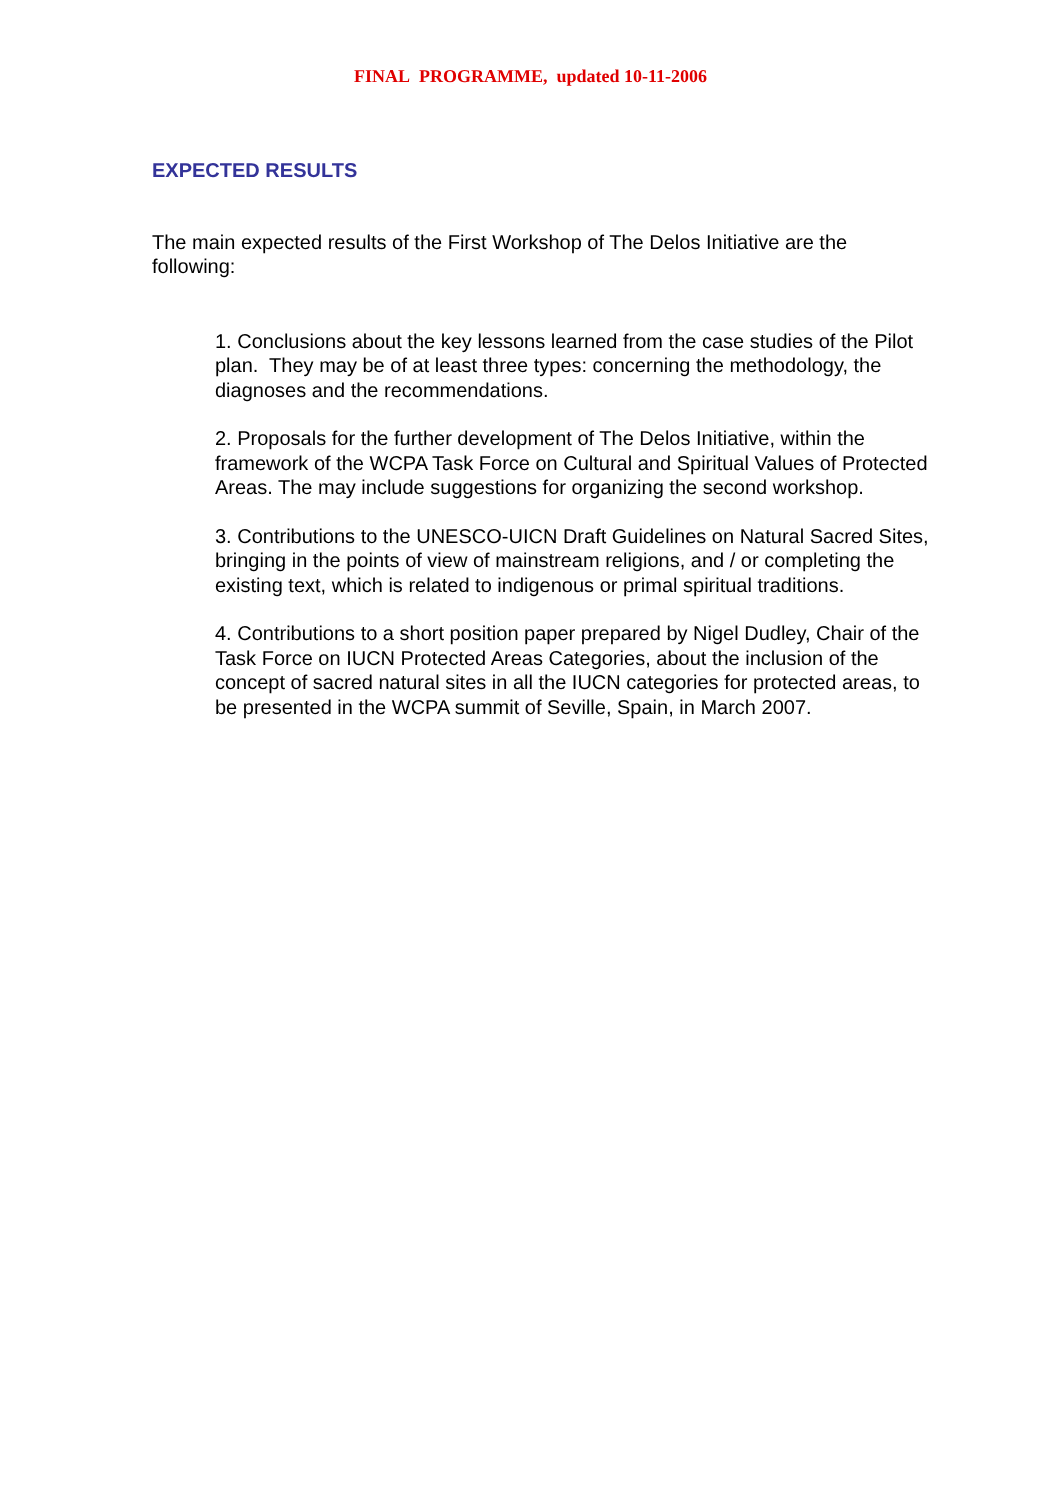FINAL PROGRAMME, updated 10-11-2006
EXPECTED RESULTS
The main expected results of the First Workshop of The Delos Initiative are the following:
1. Conclusions about the key lessons learned from the case studies of the Pilot plan. They may be of at least three types: concerning the methodology, the diagnoses and the recommendations.
2. Proposals for the further development of The Delos Initiative, within the framework of the WCPA Task Force on Cultural and Spiritual Values of Protected Areas. The may include suggestions for organizing the second workshop.
3. Contributions to the UNESCO-UICN Draft Guidelines on Natural Sacred Sites, bringing in the points of view of mainstream religions, and / or completing the existing text, which is related to indigenous or primal spiritual traditions.
4. Contributions to a short position paper prepared by Nigel Dudley, Chair of the Task Force on IUCN Protected Areas Categories, about the inclusion of the concept of sacred natural sites in all the IUCN categories for protected areas, to be presented in the WCPA summit of Seville, Spain, in March 2007.